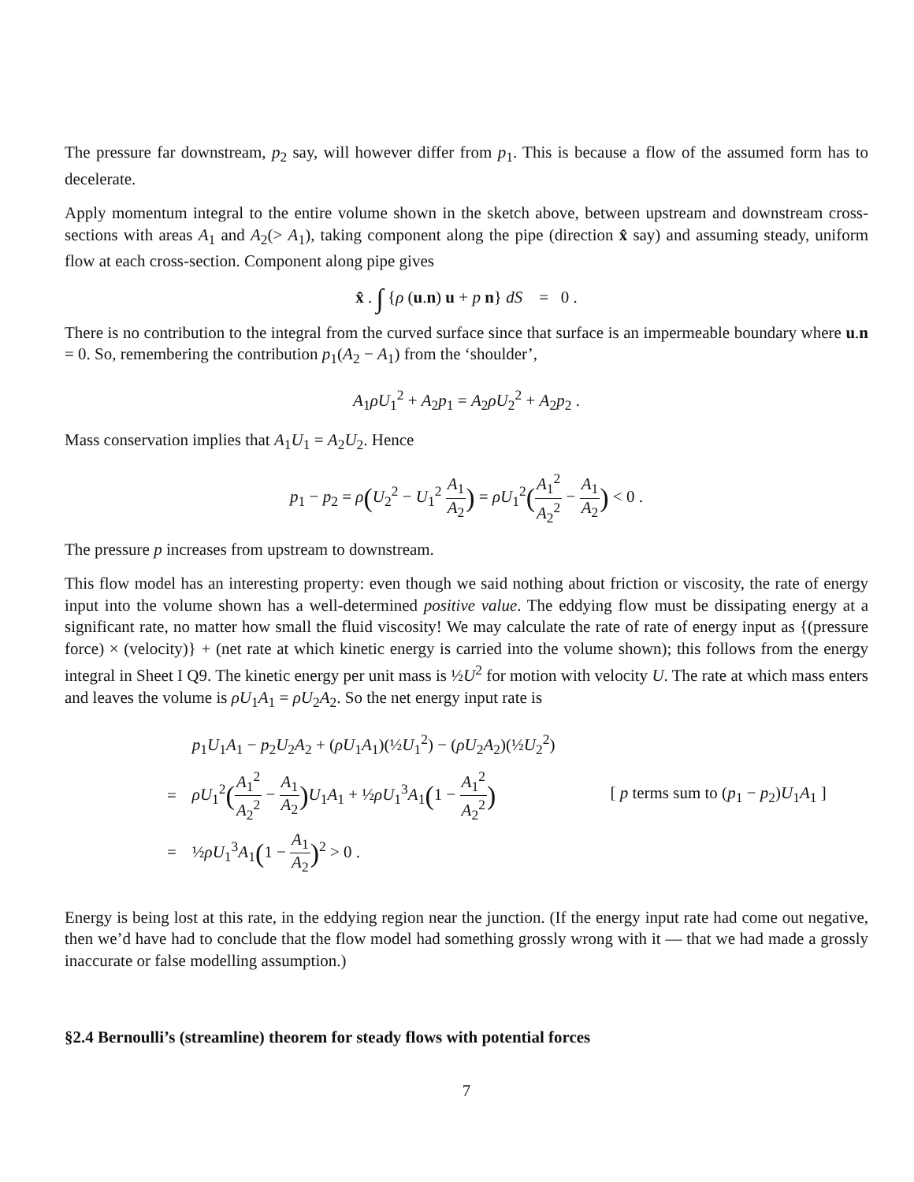The pressure far downstream, p<sub>2</sub> say, will however differ from p<sub>1</sub>. This is because a flow of the assumed form has to decelerate.
Apply momentum integral to the entire volume shown in the sketch above, between upstream and downstream cross-sections with areas A<sub>1</sub> and A<sub>2</sub>(> A<sub>1</sub>), taking component along the pipe (direction x̂ say) and assuming steady, uniform flow at each cross-section. Component along pipe gives
x̂ . ∫ {ρ (u.n) u + p n} dS = 0 .
There is no contribution to the integral from the curved surface since that surface is an impermeable boundary where u.n = 0. So, remembering the contribution p<sub>1</sub>(A<sub>2</sub> − A<sub>1</sub>) from the ‘shoulder’,
A<sub>1</sub>ρU<sub>1</sub><sup>2</sup> + A<sub>2</sub>p<sub>1</sub> = A<sub>2</sub>ρU<sub>2</sub><sup>2</sup> + A<sub>2</sub>p<sub>2</sub> .
Mass conservation implies that A<sub>1</sub>U<sub>1</sub> = A<sub>2</sub>U<sub>2</sub>. Hence
p<sub>1</sub> − p<sub>2</sub> = ρ(U<sub>2</sub><sup>2</sup> − U<sub>1</sub><sup>2</sup> A<sub>1</sub> A<sub>2</sub>) = ρU<sub>1</sub><sup>2</sup>(A<sub>1</sub><sup>2</sup> A<sub>2</sub><sup>2</sup> − A<sub>1</sub> A<sub>2</sub>) < 0 .
The pressure p increases from upstream to downstream.
This flow model has an interesting property: even though we said nothing about friction or viscosity, the rate of energy input into the volume shown has a well-determined positive value. The eddying flow must be dissipating energy at a significant rate, no matter how small the fluid viscosity! We may calculate the rate of rate of energy input as {(pressure force) × (velocity)} + (net rate at which kinetic energy is carried into the volume shown); this follows from the energy integral in Sheet I Q9. The kinetic energy per unit mass is ½U<sup>2</sup> for motion with velocity U. The rate at which mass enters and leaves the volume is ρU<sub>1</sub>A<sub>1</sub> = ρU<sub>2</sub>A<sub>2</sub>. So the net energy input rate is
| | p<sub>1</sub> U<sub>1</sub> A<sub>1</sub> − p<sub>2</sub> U<sub>2</sub> A<sub>2</sub> + ( ρU<sub>1</sub> A<sub>1</sub>)(½ U<sub>1</sub><sup>2</sup>) − ( ρU<sub>2</sub> A<sub>2</sub>)(½ U<sub>2</sub><sup>2</sup>) | |
| = | ρU<sub>1</sub><sup>2</sup> ( A<sub>1</sub><sup>2</sup> A<sub>2</sub><sup>2</sup> − A<sub>1</sub> A<sub>2</sub> ) U<sub>1</sub> A<sub>1</sub> + ½ ρU<sub>1</sub><sup>3</sup> A<sub>1</sub> ( 1 − A<sub>1</sub><sup>2</sup> A<sub>2</sub><sup>2</sup> ) | [ p terms sum to ( p<sub>1</sub> − p<sub>2</sub>) U<sub>1</sub> A<sub>1</sub> ] |
| = | ½ ρU<sub>1</sub><sup>3</sup> A<sub>1</sub> ( 1 − A<sub>1</sub> A<sub>2</sub> )<sup>2</sup> > 0 . | |
Energy is being lost at this rate, in the eddying region near the junction. (If the energy input rate had come out negative, then we’d have had to conclude that the flow model had something grossly wrong with it — that we had made a grossly inaccurate or false modelling assumption.)
§2.4 Bernoulli’s (streamline) theorem for steady flows with potential forces
7